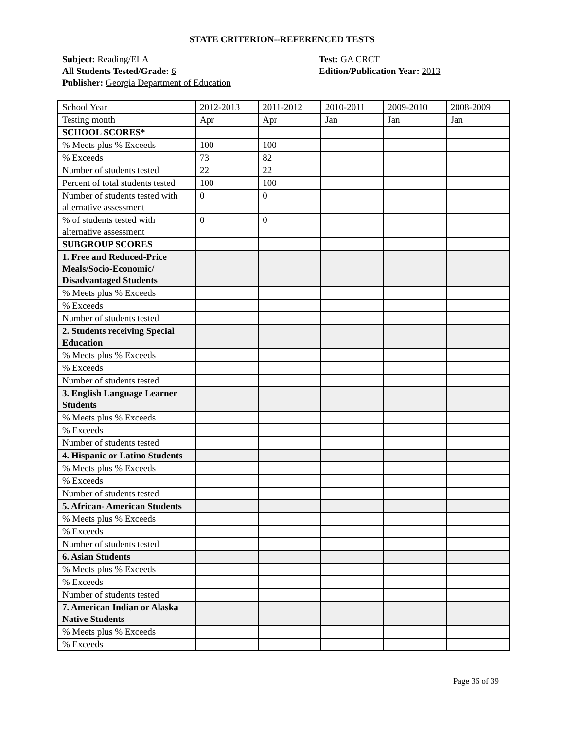STATE CRITERION--REFERENCED TESTS
Subject: Reading/ELA
All Students Tested/Grade: 6
Publisher: Georgia Department of Education
Test: GA CRCT
Edition/Publication Year: 2013
| School Year | 2012-2013 | 2011-2012 | 2010-2011 | 2009-2010 | 2008-2009 |
| Testing month | Apr | Apr | Jan | Jan | Jan |
| SCHOOL SCORES* | | | | | |
| % Meets plus % Exceeds | 100 | 100 | | | |
| % Exceeds | 73 | 82 | | | |
| Number of students tested | 22 | 22 | | | |
| Percent of total students tested | 100 | 100 | | | |
| Number of students tested with alternative assessment | 0 | 0 | | | |
| % of students tested with alternative assessment | 0 | 0 | | | |
| SUBGROUP SCORES | | | | | |
| 1. Free and Reduced-Price Meals/Socio-Economic/ Disadvantaged Students | | | | | |
| % Meets plus % Exceeds | | | | | |
| % Exceeds | | | | | |
| Number of students tested | | | | | |
| 2. Students receiving Special Education | | | | | |
| % Meets plus % Exceeds | | | | | |
| % Exceeds | | | | | |
| Number of students tested | | | | | |
| 3. English Language Learner Students | | | | | |
| % Meets plus % Exceeds | | | | | |
| % Exceeds | | | | | |
| Number of students tested | | | | | |
| 4. Hispanic or Latino Students | | | | | |
| % Meets plus % Exceeds | | | | | |
| % Exceeds | | | | | |
| Number of students tested | | | | | |
| 5. African- American Students | | | | | |
| % Meets plus % Exceeds | | | | | |
| % Exceeds | | | | | |
| Number of students tested | | | | | |
| 6. Asian Students | | | | | |
| % Meets plus % Exceeds | | | | | |
| % Exceeds | | | | | |
| Number of students tested | | | | | |
| 7. American Indian or Alaska Native Students | | | | | |
| % Meets plus % Exceeds | | | | | |
| % Exceeds | | | | | |
Page 36 of 39